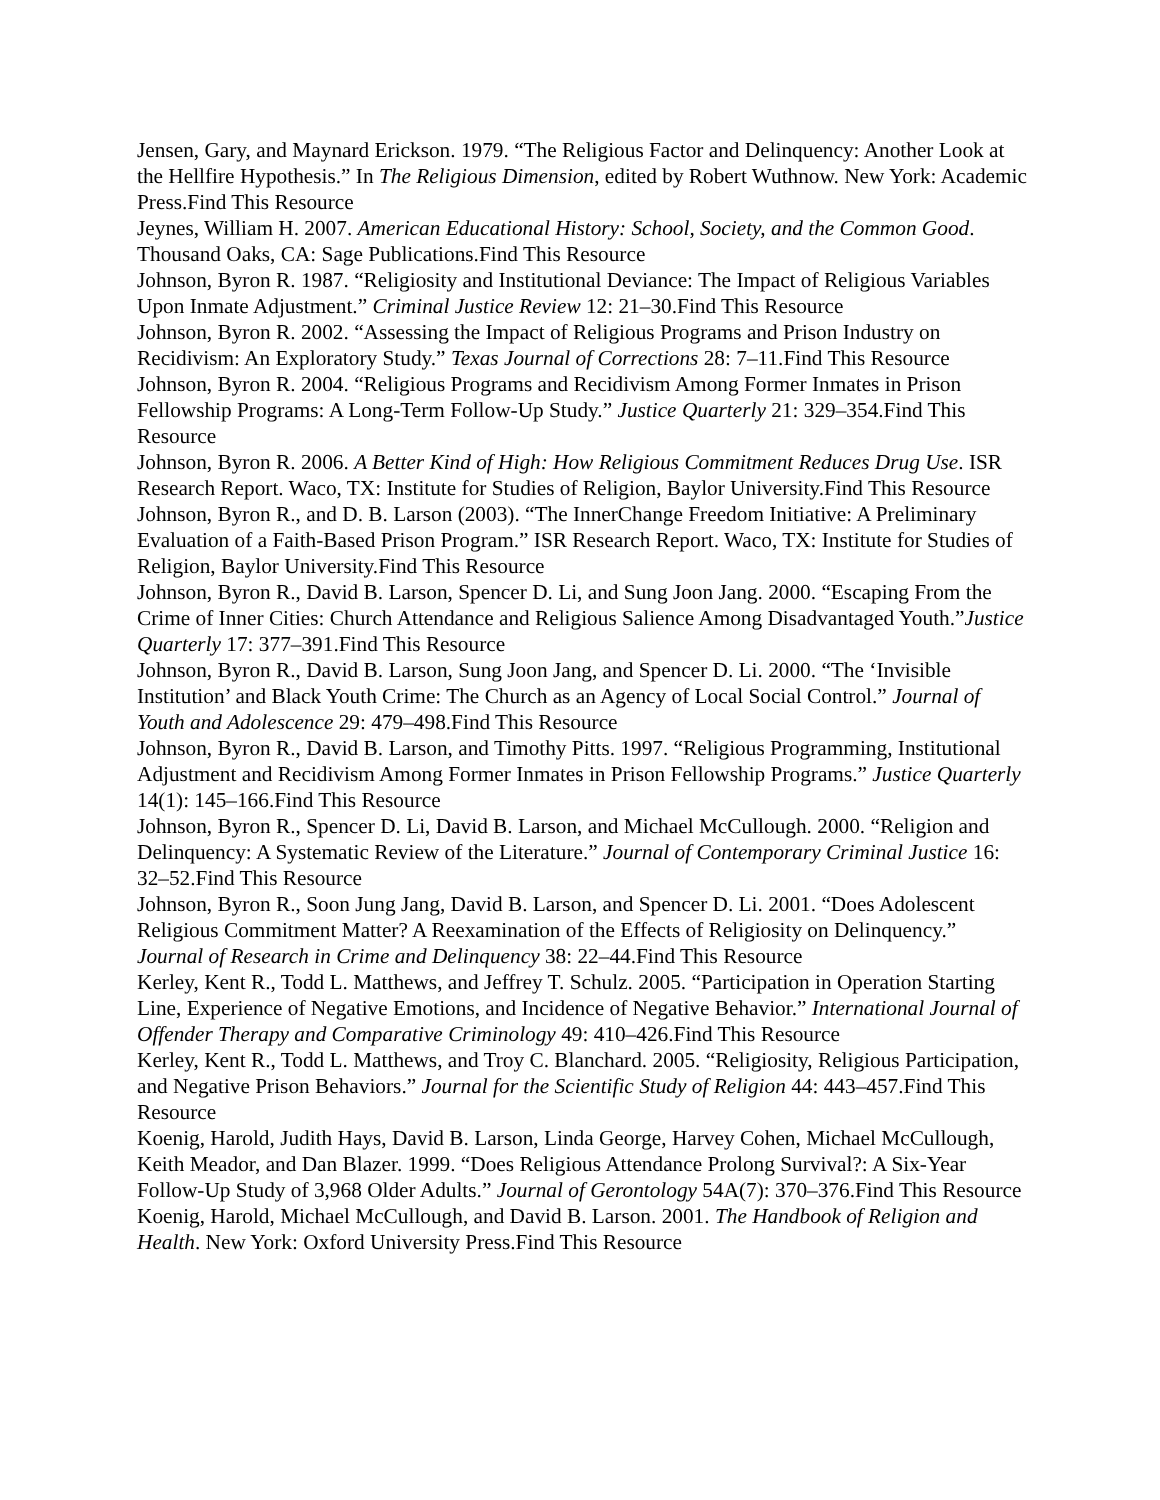Jensen, Gary, and Maynard Erickson. 1979. “The Religious Factor and Delinquency: Another Look at the Hellfire Hypothesis.” In The Religious Dimension, edited by Robert Wuthnow. New York: Academic Press.Find This Resource
Jeynes, William H. 2007. American Educational History: School, Society, and the Common Good. Thousand Oaks, CA: Sage Publications.Find This Resource
Johnson, Byron R. 1987. “Religiosity and Institutional Deviance: The Impact of Religious Variables Upon Inmate Adjustment.” Criminal Justice Review 12: 21–30.Find This Resource
Johnson, Byron R. 2002. “Assessing the Impact of Religious Programs and Prison Industry on Recidivism: An Exploratory Study.” Texas Journal of Corrections 28: 7–11.Find This Resource
Johnson, Byron R. 2004. “Religious Programs and Recidivism Among Former Inmates in Prison Fellowship Programs: A Long-Term Follow-Up Study.” Justice Quarterly 21: 329–354.Find This Resource
Johnson, Byron R. 2006. A Better Kind of High: How Religious Commitment Reduces Drug Use. ISR Research Report. Waco, TX: Institute for Studies of Religion, Baylor University.Find This Resource
Johnson, Byron R., and D. B. Larson (2003). “The InnerChange Freedom Initiative: A Preliminary Evaluation of a Faith-Based Prison Program.” ISR Research Report. Waco, TX: Institute for Studies of Religion, Baylor University.Find This Resource
Johnson, Byron R., David B. Larson, Spencer D. Li, and Sung Joon Jang. 2000. “Escaping From the Crime of Inner Cities: Church Attendance and Religious Salience Among Disadvantaged Youth.”Justice Quarterly 17: 377–391.Find This Resource
Johnson, Byron R., David B. Larson, Sung Joon Jang, and Spencer D. Li. 2000. “The ‘Invisible Institution’ and Black Youth Crime: The Church as an Agency of Local Social Control.” Journal of Youth and Adolescence 29: 479–498.Find This Resource
Johnson, Byron R., David B. Larson, and Timothy Pitts. 1997. “Religious Programming, Institutional Adjustment and Recidivism Among Former Inmates in Prison Fellowship Programs.” Justice Quarterly 14(1): 145–166.Find This Resource
Johnson, Byron R., Spencer D. Li, David B. Larson, and Michael McCullough. 2000. “Religion and Delinquency: A Systematic Review of the Literature.” Journal of Contemporary Criminal Justice 16: 32–52.Find This Resource
Johnson, Byron R., Soon Jung Jang, David B. Larson, and Spencer D. Li. 2001. “Does Adolescent Religious Commitment Matter? A Reexamination of the Effects of Religiosity on Delinquency.” Journal of Research in Crime and Delinquency 38: 22–44.Find This Resource
Kerley, Kent R., Todd L. Matthews, and Jeffrey T. Schulz. 2005. “Participation in Operation Starting Line, Experience of Negative Emotions, and Incidence of Negative Behavior.” International Journal of Offender Therapy and Comparative Criminology 49: 410–426.Find This Resource
Kerley, Kent R., Todd L. Matthews, and Troy C. Blanchard. 2005. “Religiosity, Religious Participation, and Negative Prison Behaviors.” Journal for the Scientific Study of Religion 44: 443–457.Find This Resource
Koenig, Harold, Judith Hays, David B. Larson, Linda George, Harvey Cohen, Michael McCullough, Keith Meador, and Dan Blazer. 1999. “Does Religious Attendance Prolong Survival?: A Six-Year Follow-Up Study of 3,968 Older Adults.” Journal of Gerontology 54A(7): 370–376.Find This Resource
Koenig, Harold, Michael McCullough, and David B. Larson. 2001. The Handbook of Religion and Health. New York: Oxford University Press.Find This Resource